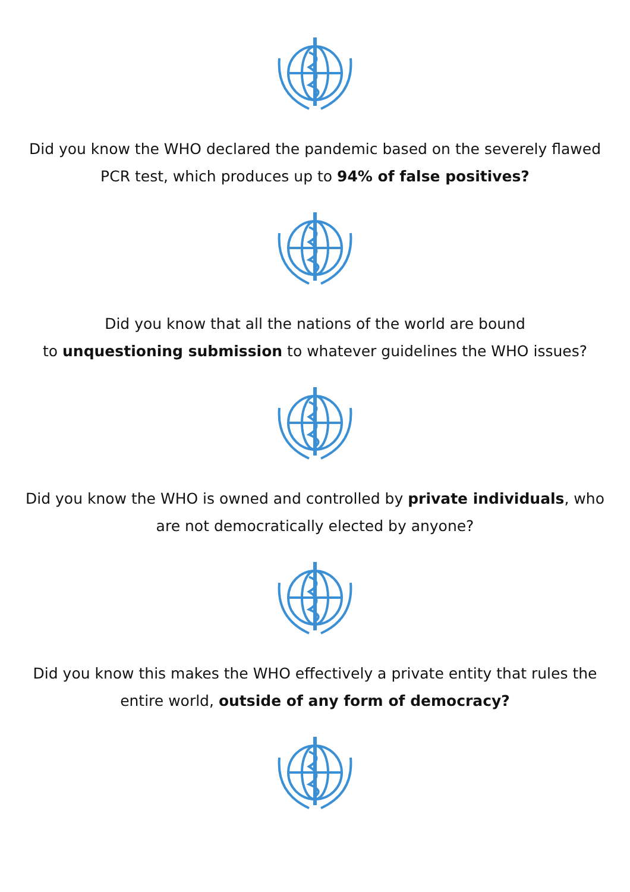Did you know the WHO declared the pandemic based on the severely flawed PCR test, which produces up to 94% of false positives?
Did you know that all the nations of the world are bound
to unquestioning submission to whatever guidelines the WHO issues?
Did you know the WHO is owned and controlled by private individuals, who are not democratically elected by anyone?
Did you know this makes the WHO effectively a private entity that rules the entire world, outside of any form of democracy?